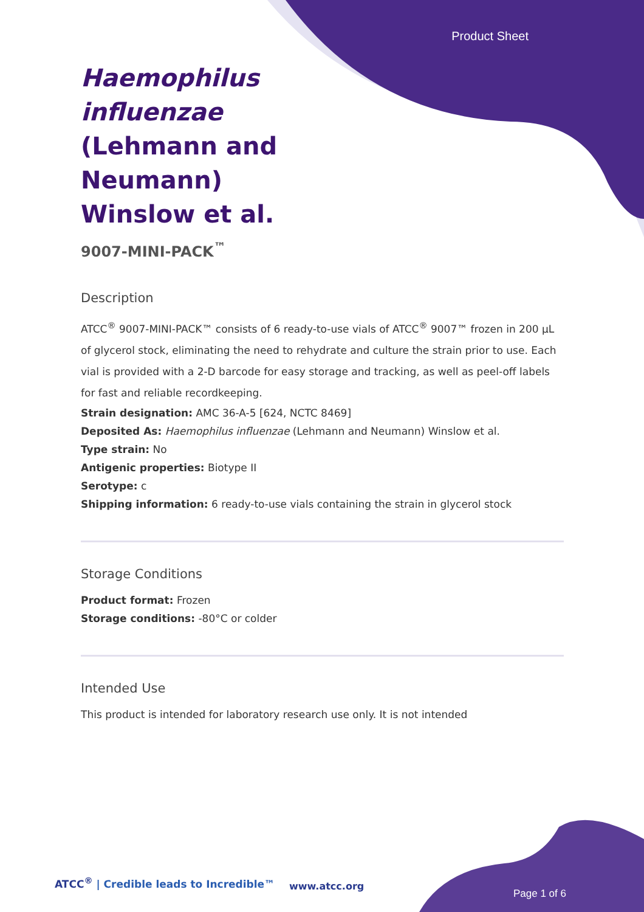Product Sheet
Haemophilus influenzae (Lehmann and Neumann) Winslow et al.
9007-MINI-PACK<sup>™</sup>
Description
ATCC<sup>®</sup> 9007-MINI-PACK™ consists of 6 ready-to-use vials of ATCC<sup>®</sup> 9007™ frozen in 200 µL of glycerol stock, eliminating the need to rehydrate and culture the strain prior to use. Each vial is provided with a 2-D barcode for easy storage and tracking, as well as peel-off labels for fast and reliable recordkeeping.
Strain designation: AMC 36-A-5 [624, NCTC 8469]
Deposited As: Haemophilus influenzae (Lehmann and Neumann) Winslow et al.
Type strain: No
Antigenic properties: Biotype II
Serotype: c
Shipping information: 6 ready-to-use vials containing the strain in glycerol stock
Storage Conditions
Product format: Frozen
Storage conditions: -80°C or colder
Intended Use
This product is intended for laboratory research use only. It is not intended
ATCC<sup>®</sup> | Credible leads to Incredible™
www.atcc.org
Page 1 of 6